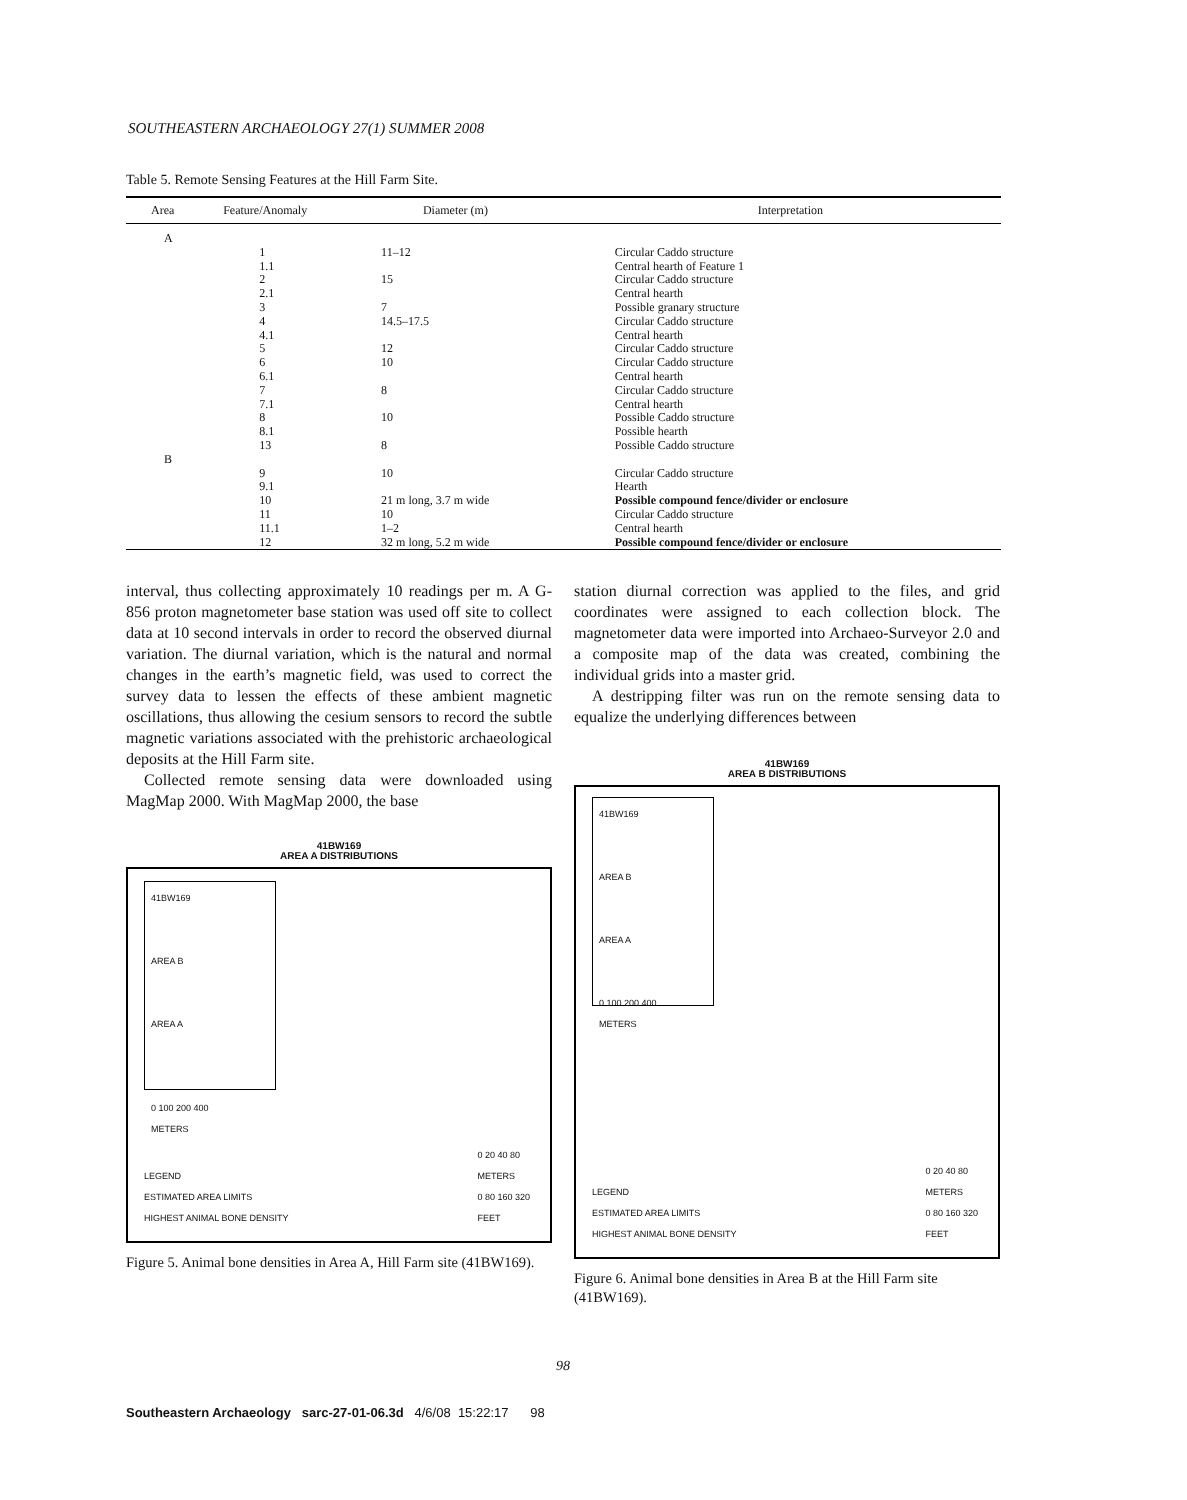SOUTHEASTERN ARCHAEOLOGY 27(1) SUMMER 2008
Table 5. Remote Sensing Features at the Hill Farm Site.
| Area | Feature/Anomaly | Diameter (m) | Interpretation |
| --- | --- | --- | --- |
| A | | | |
| | 1 | 11–12 | Circular Caddo structure |
| | 1.1 | | Central hearth of Feature 1 |
| | 2 | 15 | Circular Caddo structure |
| | 2.1 | | Central hearth |
| | 3 | 7 | Possible granary structure |
| | 4 | 14.5–17.5 | Circular Caddo structure |
| | 4.1 | | Central hearth |
| | 5 | 12 | Circular Caddo structure |
| | 6 | 10 | Circular Caddo structure |
| | 6.1 | | Central hearth |
| | 7 | 8 | Circular Caddo structure |
| | 7.1 | | Central hearth |
| | 8 | 10 | Possible Caddo structure |
| | 8.1 | | Possible hearth |
| | 13 | 8 | Possible Caddo structure |
| B | | | |
| | 9 | 10 | Circular Caddo structure |
| | 9.1 | | Hearth |
| | 10 | 21 m long, 3.7 m wide | Possible compound fence/divider or enclosure |
| | 11 | 10 | Circular Caddo structure |
| | 11.1 | 1–2 | Central hearth |
| | 12 | 32 m long, 5.2 m wide | Possible compound fence/divider or enclosure |
interval, thus collecting approximately 10 readings per m. A G-856 proton magnetometer base station was used off site to collect data at 10 second intervals in order to record the observed diurnal variation. The diurnal variation, which is the natural and normal changes in the earth’s magnetic field, was used to correct the survey data to lessen the effects of these ambient magnetic oscillations, thus allowing the cesium sensors to record the subtle magnetic variations associated with the prehistoric archaeological deposits at the Hill Farm site.
Collected remote sensing data were downloaded using MagMap 2000. With MagMap 2000, the base
41BW169
AREA A DISTRIBUTIONS
41BW169
AREA B
AREA A
0 100 200 400
METERS
LEGEND
ESTIMATED AREA LIMITS
HIGHEST ANIMAL BONE DENSITY
0 20 40 80
METERS
0 80 160 320
FEET
Figure 5. Animal bone densities in Area A, Hill Farm site (41BW169).
station diurnal correction was applied to the files, and grid coordinates were assigned to each collection block. The magnetometer data were imported into Archaeo-Surveyor 2.0 and a composite map of the data was created, combining the individual grids into a master grid.
A destripping filter was run on the remote sensing data to equalize the underlying differences between
41BW169
AREA B DISTRIBUTIONS
41BW169
AREA B
AREA A
0 100 200 400
METERS
LEGEND
ESTIMATED AREA LIMITS
HIGHEST ANIMAL BONE DENSITY
0 20 40 80
METERS
0 80 160 320
FEET
Figure 6. Animal bone densities in Area B at the Hill Farm site (41BW169).
98
Southeastern Archaeology sarc-27-01-06.3d 4/6/08 15:22:17 98